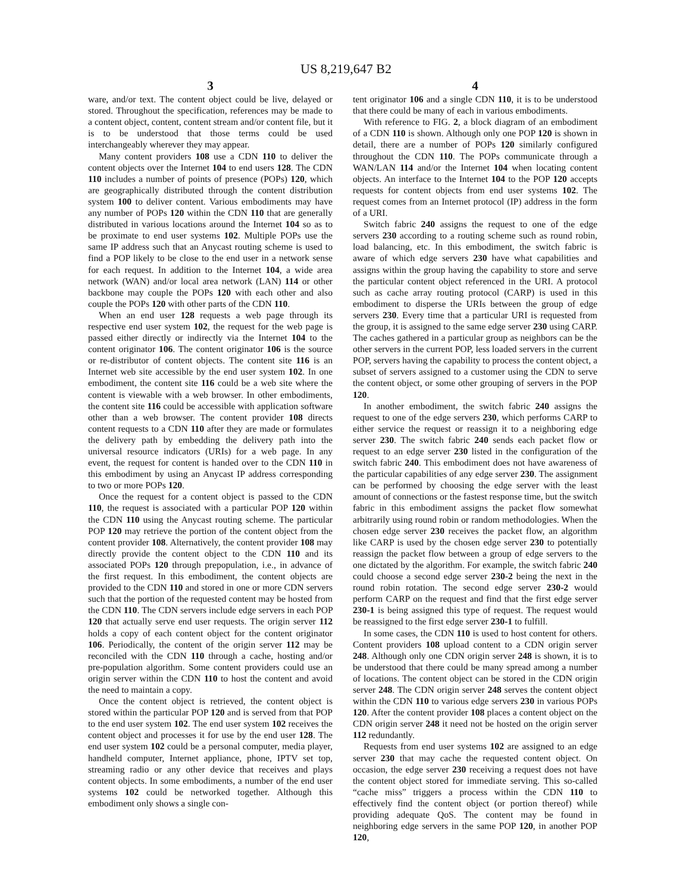US 8,219,647 B2
3
ware, and/or text. The content object could be live, delayed or stored. Throughout the specification, references may be made to a content object, content, content stream and/or content file, but it is to be understood that those terms could be used interchangeably wherever they may appear.
Many content providers 108 use a CDN 110 to deliver the content objects over the Internet 104 to end users 128. The CDN 110 includes a number of points of presence (POPs) 120, which are geographically distributed through the content distribution system 100 to deliver content. Various embodiments may have any number of POPs 120 within the CDN 110 that are generally distributed in various locations around the Internet 104 so as to be proximate to end user systems 102. Multiple POPs use the same IP address such that an Anycast routing scheme is used to find a POP likely to be close to the end user in a network sense for each request. In addition to the Internet 104, a wide area network (WAN) and/or local area network (LAN) 114 or other backbone may couple the POPs 120 with each other and also couple the POPs 120 with other parts of the CDN 110.
When an end user 128 requests a web page through its respective end user system 102, the request for the web page is passed either directly or indirectly via the Internet 104 to the content originator 106. The content originator 106 is the source or re-distributor of content objects. The content site 116 is an Internet web site accessible by the end user system 102. In one embodiment, the content site 116 could be a web site where the content is viewable with a web browser. In other embodiments, the content site 116 could be accessible with application software other than a web browser. The content provider 108 directs content requests to a CDN 110 after they are made or formulates the delivery path by embedding the delivery path into the universal resource indicators (URIs) for a web page. In any event, the request for content is handed over to the CDN 110 in this embodiment by using an Anycast IP address corresponding to two or more POPs 120.
Once the request for a content object is passed to the CDN 110, the request is associated with a particular POP 120 within the CDN 110 using the Anycast routing scheme. The particular POP 120 may retrieve the portion of the content object from the content provider 108. Alternatively, the content provider 108 may directly provide the content object to the CDN 110 and its associated POPs 120 through prepopulation, i.e., in advance of the first request. In this embodiment, the content objects are provided to the CDN 110 and stored in one or more CDN servers such that the portion of the requested content may be hosted from the CDN 110. The CDN servers include edge servers in each POP 120 that actually serve end user requests. The origin server 112 holds a copy of each content object for the content originator 106. Periodically, the content of the origin server 112 may be reconciled with the CDN 110 through a cache, hosting and/or pre-population algorithm. Some content providers could use an origin server within the CDN 110 to host the content and avoid the need to maintain a copy.
Once the content object is retrieved, the content object is stored within the particular POP 120 and is served from that POP to the end user system 102. The end user system 102 receives the content object and processes it for use by the end user 128. The end user system 102 could be a personal computer, media player, handheld computer, Internet appliance, phone, IPTV set top, streaming radio or any other device that receives and plays content objects. In some embodiments, a number of the end user systems 102 could be networked together. Although this embodiment only shows a single con-
4
tent originator 106 and a single CDN 110, it is to be understood that there could be many of each in various embodiments.
With reference to FIG. 2, a block diagram of an embodiment of a CDN 110 is shown. Although only one POP 120 is shown in detail, there are a number of POPs 120 similarly configured throughout the CDN 110. The POPs communicate through a WAN/LAN 114 and/or the Internet 104 when locating content objects. An interface to the Internet 104 to the POP 120 accepts requests for content objects from end user systems 102. The request comes from an Internet protocol (IP) address in the form of a URI.
Switch fabric 240 assigns the request to one of the edge servers 230 according to a routing scheme such as round robin, load balancing, etc. In this embodiment, the switch fabric is aware of which edge servers 230 have what capabilities and assigns within the group having the capability to store and serve the particular content object referenced in the URI. A protocol such as cache array routing protocol (CARP) is used in this embodiment to disperse the URIs between the group of edge servers 230. Every time that a particular URI is requested from the group, it is assigned to the same edge server 230 using CARP. The caches gathered in a particular group as neighbors can be the other servers in the current POP, less loaded servers in the current POP, servers having the capability to process the content object, a subset of servers assigned to a customer using the CDN to serve the content object, or some other grouping of servers in the POP 120.
In another embodiment, the switch fabric 240 assigns the request to one of the edge servers 230, which performs CARP to either service the request or reassign it to a neighboring edge server 230. The switch fabric 240 sends each packet flow or request to an edge server 230 listed in the configuration of the switch fabric 240. This embodiment does not have awareness of the particular capabilities of any edge server 230. The assignment can be performed by choosing the edge server with the least amount of connections or the fastest response time, but the switch fabric in this embodiment assigns the packet flow somewhat arbitrarily using round robin or random methodologies. When the chosen edge server 230 receives the packet flow, an algorithm like CARP is used by the chosen edge server 230 to potentially reassign the packet flow between a group of edge servers to the one dictated by the algorithm. For example, the switch fabric 240 could choose a second edge server 230-2 being the next in the round robin rotation. The second edge server 230-2 would perform CARP on the request and find that the first edge server 230-1 is being assigned this type of request. The request would be reassigned to the first edge server 230-1 to fulfill.
In some cases, the CDN 110 is used to host content for others. Content providers 108 upload content to a CDN origin server 248. Although only one CDN origin server 248 is shown, it is to be understood that there could be many spread among a number of locations. The content object can be stored in the CDN origin server 248. The CDN origin server 248 serves the content object within the CDN 110 to various edge servers 230 in various POPs 120. After the content provider 108 places a content object on the CDN origin server 248 it need not be hosted on the origin server 112 redundantly.
Requests from end user systems 102 are assigned to an edge server 230 that may cache the requested content object. On occasion, the edge server 230 receiving a request does not have the content object stored for immediate serving. This so-called “cache miss” triggers a process within the CDN 110 to effectively find the content object (or portion thereof) while providing adequate QoS. The content may be found in neighboring edge servers in the same POP 120, in another POP 120,